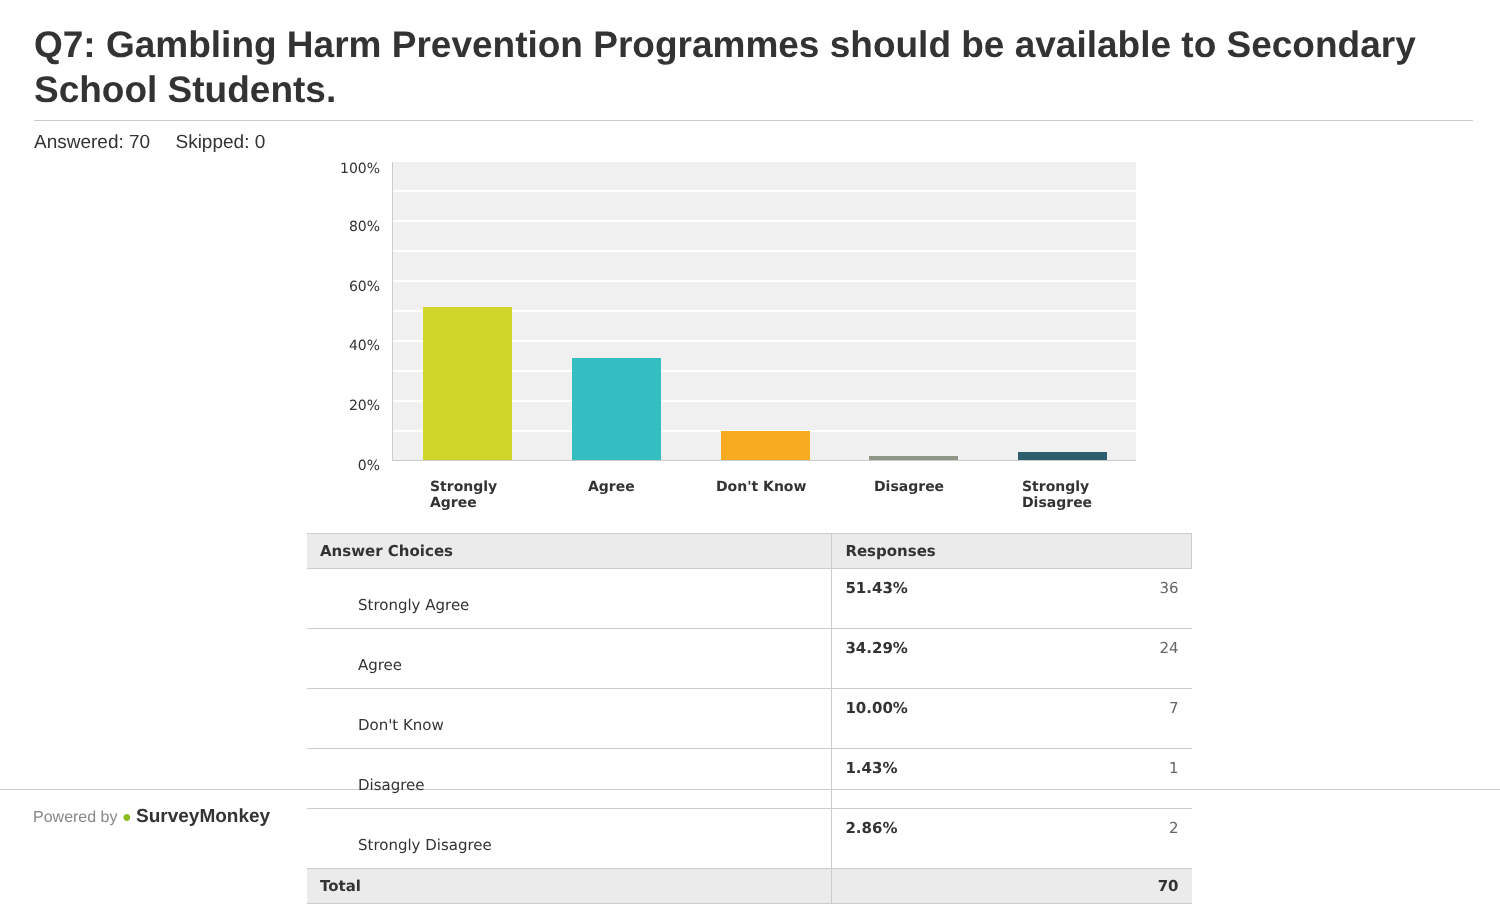Q7: Gambling Harm Prevention Programmes should be available to Secondary School Students.
Answered: 70 Skipped: 0
100%
80%
60%
40%
20%
0%
Strongly Agree
Agree Don't Know Disagree
Strongly Disagree
| Answer Choices | Responses | |
| --- | --- | --- |
| Strongly Agree | 51.43% | 36 |
| Agree | 34.29% | 24 |
| Don't Know | 10.00% | 7 |
| Disagree | 1.43% | 1 |
| Strongly Disagree | 2.86% | 2 |
| Total | | 70 |
Powered by ● SurveyMonkey